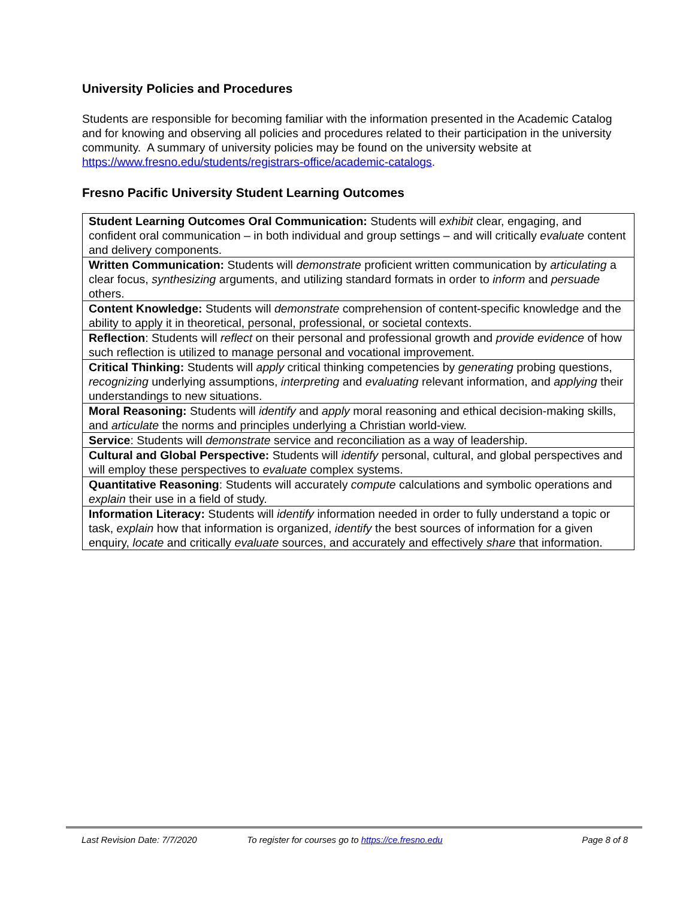University Policies and Procedures
Students are responsible for becoming familiar with the information presented in the Academic Catalog and for knowing and observing all policies and procedures related to their participation in the university community. A summary of university policies may be found on the university website at https://www.fresno.edu/students/registrars-office/academic-catalogs.
Fresno Pacific University Student Learning Outcomes
| Student Learning Outcomes Oral Communication: Students will exhibit clear, engaging, and confident oral communication – in both individual and group settings – and will critically evaluate content and delivery components. |
| Written Communication: Students will demonstrate proficient written communication by articulating a clear focus, synthesizing arguments, and utilizing standard formats in order to inform and persuade others. |
| Content Knowledge: Students will demonstrate comprehension of content-specific knowledge and the ability to apply it in theoretical, personal, professional, or societal contexts. |
| Reflection : Students will reflect on their personal and professional growth and provide evidence of how such reflection is utilized to manage personal and vocational improvement. |
| Critical Thinking: Students will apply critical thinking competencies by generating probing questions, recognizing underlying assumptions, interpreting and evaluating relevant information, and applying their understandings to new situations. |
| Moral Reasoning: Students will identify and apply moral reasoning and ethical decision-making skills, and articulate the norms and principles underlying a Christian world-view. |
| Service : Students will demonstrate service and reconciliation as a way of leadership. |
| Cultural and Global Perspective: Students will identify personal, cultural, and global perspectives and will employ these perspectives to evaluate complex systems. |
| Quantitative Reasoning : Students will accurately compute calculations and symbolic operations and explain their use in a field of study. |
| Information Literacy: Students will identify information needed in order to fully understand a topic or task, explain how that information is organized, identify the best sources of information for a given enquiry, locate and critically evaluate sources, and accurately and effectively share that information. |
Last Revision Date: 7/7/2020 To register for courses go to https://ce.fresno.edu
Page 8 of 8